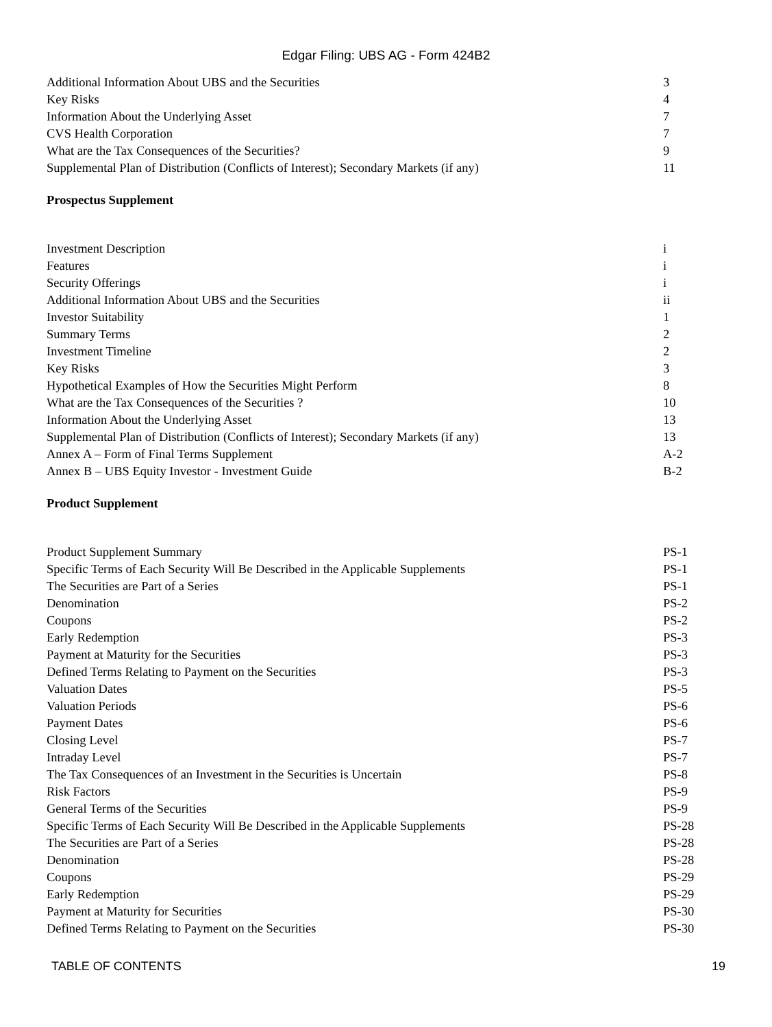Edgar Filing: UBS AG - Form 424B2
| Additional Information About UBS and the Securities | 3 |
| Key Risks | 4 |
| Information About the Underlying Asset | 7 |
| CVS Health Corporation | 7 |
| What are the Tax Consequences of the Securities? | 9 |
| Supplemental Plan of Distribution (Conflicts of Interest); Secondary Markets (if any) | 11 |
Prospectus Supplement
| Investment Description | i |
| Features | i |
| Security Offerings | i |
| Additional Information About UBS and the Securities | ii |
| Investor Suitability | 1 |
| Summary Terms | 2 |
| Investment Timeline | 2 |
| Key Risks | 3 |
| Hypothetical Examples of How the Securities Might Perform | 8 |
| What are the Tax Consequences of the Securities ? | 10 |
| Information About the Underlying Asset | 13 |
| Supplemental Plan of Distribution (Conflicts of Interest); Secondary Markets (if any) | 13 |
| Annex A – Form of Final Terms Supplement | A-2 |
| Annex B – UBS Equity Investor - Investment Guide | B-2 |
Product Supplement
| Product Supplement Summary | PS-1 |
| Specific Terms of Each Security Will Be Described in the Applicable Supplements | PS-1 |
| The Securities are Part of a Series | PS-1 |
| Denomination | PS-2 |
| Coupons | PS-2 |
| Early Redemption | PS-3 |
| Payment at Maturity for the Securities | PS-3 |
| Defined Terms Relating to Payment on the Securities | PS-3 |
| Valuation Dates | PS-5 |
| Valuation Periods | PS-6 |
| Payment Dates | PS-6 |
| Closing Level | PS-7 |
| Intraday Level | PS-7 |
| The Tax Consequences of an Investment in the Securities is Uncertain | PS-8 |
| Risk Factors | PS-9 |
| General Terms of the Securities | PS-9 |
| Specific Terms of Each Security Will Be Described in the Applicable Supplements | PS-28 |
| The Securities are Part of a Series | PS-28 |
| Denomination | PS-28 |
| Coupons | PS-29 |
| Early Redemption | PS-29 |
| Payment at Maturity for Securities | PS-30 |
| Defined Terms Relating to Payment on the Securities | PS-30 |
TABLE OF CONTENTS 19